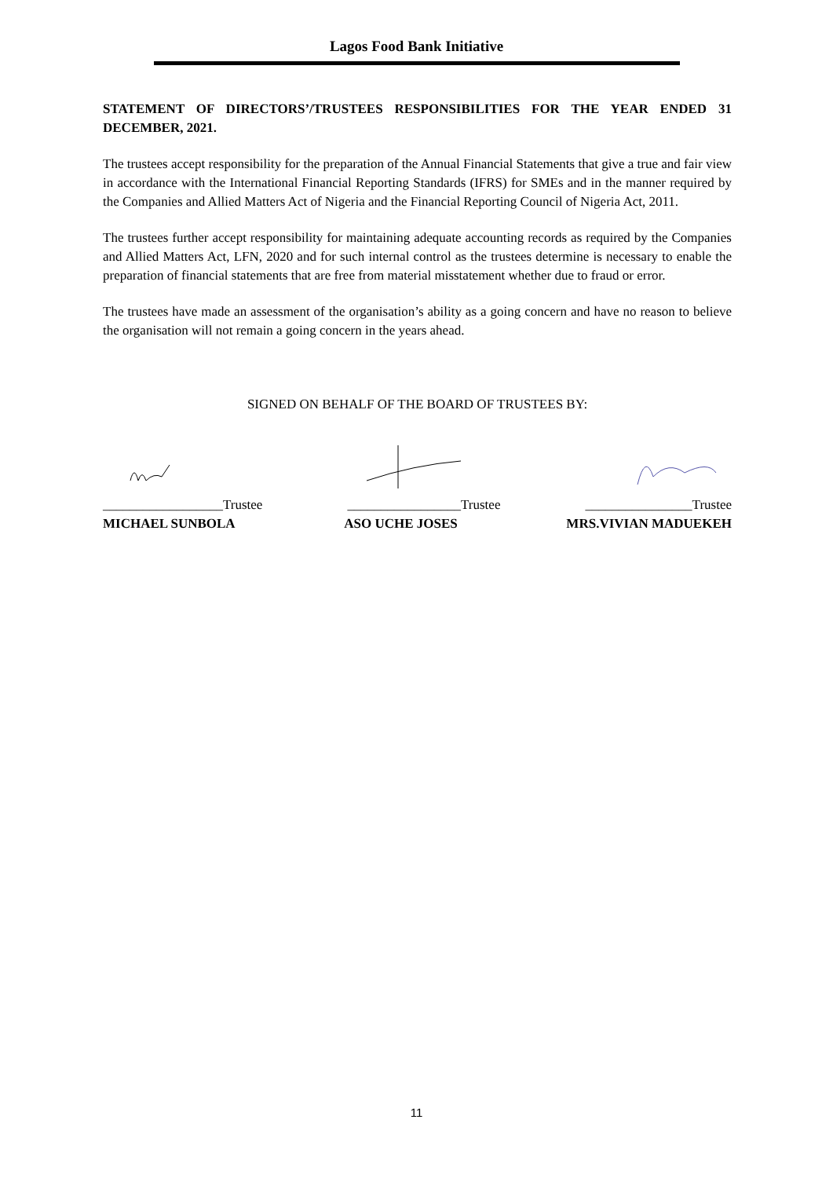Lagos Food Bank Initiative
STATEMENT OF DIRECTORS’/TRUSTEES RESPONSIBILITIES FOR THE YEAR ENDED 31 DECEMBER, 2021.
The trustees accept responsibility for the preparation of the Annual Financial Statements that give a true and fair view in accordance with the International Financial Reporting Standards (IFRS) for SMEs and in the manner required by the Companies and Allied Matters Act of Nigeria and the Financial Reporting Council of Nigeria Act, 2011.
The trustees further accept responsibility for maintaining adequate accounting records as required by the Companies and Allied Matters Act, LFN, 2020 and for such internal control as the trustees determine is necessary to enable the preparation of financial statements that are free from material misstatement whether due to fraud or error.
The trustees have made an assessment of the organisation’s ability as a going concern and have no reason to believe the organisation will not remain a going concern in the years ahead.
SIGNED ON BEHALF OF THE BOARD OF TRUSTEES BY:
__________________Trustee _________________Trustee ________________Trustee
MICHAEL SUNBOLA ASO UCHE JOSES MRS.VIVIAN MADUEKEH
11